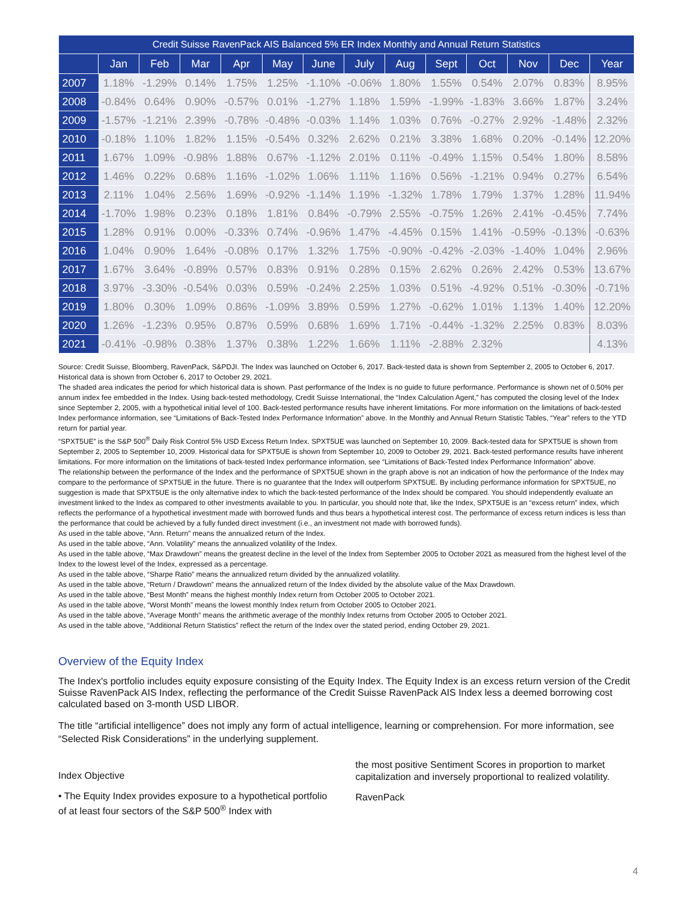| Credit Suisse RavenPack AIS Balanced 5% ER Index Monthly and Annual Return Statistics | | | | | | | | | | | | | |
| --- | --- | --- | --- | --- | --- | --- | --- | --- | --- | --- | --- | --- | --- |
| | Jan | Feb | Mar | Apr | May | June | July | Aug | Sept | Oct | Nov | Dec | Year |
| 2007 | 1.18% | -1.29% | 0.14% | 1.75% | 1.25% | -1.10% | -0.06% | 1.80% | 1.55% | 0.54% | 2.07% | 0.83% | 8.95% |
| 2008 | -0.84% | 0.64% | 0.90% | -0.57% | 0.01% | -1.27% | 1.18% | 1.59% | -1.99% | -1.83% | 3.66% | 1.87% | 3.24% |
| 2009 | -1.57% | -1.21% | 2.39% | -0.78% | -0.48% | -0.03% | 1.14% | 1.03% | 0.76% | -0.27% | 2.92% | -1.48% | 2.32% |
| 2010 | -0.18% | 1.10% | 1.82% | 1.15% | -0.54% | 0.32% | 2.62% | 0.21% | 3.38% | 1.68% | 0.20% | -0.14% | 12.20% |
| 2011 | 1.67% | 1.09% | -0.98% | 1.88% | 0.67% | -1.12% | 2.01% | 0.11% | -0.49% | 1.15% | 0.54% | 1.80% | 8.58% |
| 2012 | 1.46% | 0.22% | 0.68% | 1.16% | -1.02% | 1.06% | 1.11% | 1.16% | 0.56% | -1.21% | 0.94% | 0.27% | 6.54% |
| 2013 | 2.11% | 1.04% | 2.56% | 1.69% | -0.92% | -1.14% | 1.19% | -1.32% | 1.78% | 1.79% | 1.37% | 1.28% | 11.94% |
| 2014 | -1.70% | 1.98% | 0.23% | 0.18% | 1.81% | 0.84% | -0.79% | 2.55% | -0.75% | 1.26% | 2.41% | -0.45% | 7.74% |
| 2015 | 1.28% | 0.91% | 0.00% | -0.33% | 0.74% | -0.96% | 1.47% | -4.45% | 0.15% | 1.41% | -0.59% | -0.13% | -0.63% |
| 2016 | 1.04% | 0.90% | 1.64% | -0.08% | 0.17% | 1.32% | 1.75% | -0.90% | -0.42% | -2.03% | -1.40% | 1.04% | 2.96% |
| 2017 | 1.67% | 3.64% | -0.89% | 0.57% | 0.83% | 0.91% | 0.28% | 0.15% | 2.62% | 0.26% | 2.42% | 0.53% | 13.67% |
| 2018 | 3.97% | -3.30% | -0.54% | 0.03% | 0.59% | -0.24% | 2.25% | 1.03% | 0.51% | -4.92% | 0.51% | -0.30% | -0.71% |
| 2019 | 1.80% | 0.30% | 1.09% | 0.86% | -1.09% | 3.89% | 0.59% | 1.27% | -0.62% | 1.01% | 1.13% | 1.40% | 12.20% |
| 2020 | 1.26% | -1.23% | 0.95% | 0.87% | 0.59% | 0.68% | 1.69% | 1.71% | -0.44% | -1.32% | 2.25% | 0.83% | 8.03% |
| 2021 | -0.41% | -0.98% | 0.38% | 1.37% | 0.38% | 1.22% | 1.66% | 1.11% | -2.88% | 2.32% | | | 4.13% |
Source: Credit Suisse, Bloomberg, RavenPack, S&PDJI. The Index was launched on October 6, 2017. Back-tested data is shown from September 2, 2005 to October 6, 2017. Historical data is shown from October 6, 2017 to October 29, 2021.
The shaded area indicates the period for which historical data is shown. Past performance of the Index is no guide to future performance. Performance is shown net of 0.50% per annum index fee embedded in the Index. Using back-tested methodology, Credit Suisse International, the “Index Calculation Agent,” has computed the closing level of the Index since September 2, 2005, with a hypothetical initial level of 100. Back-tested performance results have inherent limitations. For more information on the limitations of back-tested Index performance information, see “Limitations of Back-Tested Index Performance Information” above. In the Monthly and Annual Return Statistic Tables, “Year” refers to the YTD return for partial year.
“SPXT5UE” is the S&P 500<sup>®</sup> Daily Risk Control 5% USD Excess Return Index. SPXT5UE was launched on September 10, 2009. Back-tested data for SPXT5UE is shown from September 2, 2005 to September 10, 2009. Historical data for SPXT5UE is shown from September 10, 2009 to October 29, 2021. Back-tested performance results have inherent limitations. For more information on the limitations of back-tested Index performance information, see “Limitations of Back-Tested Index Performance Information” above.
The relationship between the performance of the Index and the performance of SPXT5UE shown in the graph above is not an indication of how the performance of the Index may compare to the performance of SPXT5UE in the future. There is no guarantee that the Index will outperform SPXT5UE. By including performance information for SPXT5UE, no suggestion is made that SPXT5UE is the only alternative index to which the back-tested performance of the Index should be compared. You should independently evaluate an investment linked to the Index as compared to other investments available to you. In particular, you should note that, like the Index, SPXT5UE is an “excess return” index, which reflects the performance of a hypothetical investment made with borrowed funds and thus bears a hypothetical interest cost. The performance of excess return indices is less than the performance that could be achieved by a fully funded direct investment (i.e., an investment not made with borrowed funds).
As used in the table above, “Ann. Return” means the annualized return of the Index.
As used in the table above, “Ann. Volatility” means the annualized volatility of the Index.
As used in the table above, “Max Drawdown” means the greatest decline in the level of the Index from September 2005 to October 2021 as measured from the highest level of the Index to the lowest level of the Index, expressed as a percentage.
As used in the table above, “Sharpe Ratio” means the annualized return divided by the annualized volatility.
As used in the table above, “Return / Drawdown” means the annualized return of the Index divided by the absolute value of the Max Drawdown.
As used in the table above, “Best Month” means the highest monthly Index return from October 2005 to October 2021.
As used in the table above, “Worst Month” means the lowest monthly Index return from October 2005 to October 2021.
As used in the table above, “Average Month” means the arithmetic average of the monthly Index returns from October 2005 to October 2021.
As used in the table above, “Additional Return Statistics” reflect the return of the Index over the stated period, ending October 29, 2021.
Overview of the Equity Index
The Index's portfolio includes equity exposure consisting of the Equity Index. The Equity Index is an excess return version of the Credit Suisse RavenPack AIS Index, reflecting the performance of the Credit Suisse RavenPack AIS Index less a deemed borrowing cost calculated based on 3-month USD LIBOR.
The title “artificial intelligence” does not imply any form of actual intelligence, learning or comprehension. For more information, see “Selected Risk Considerations” in the underlying supplement.
Index Objective
• The Equity Index provides exposure to a hypothetical portfolio of at least four sectors of the S&P 500<sup>®</sup> Index with
the most positive Sentiment Scores in proportion to market capitalization and inversely proportional to realized volatility.
RavenPack
4